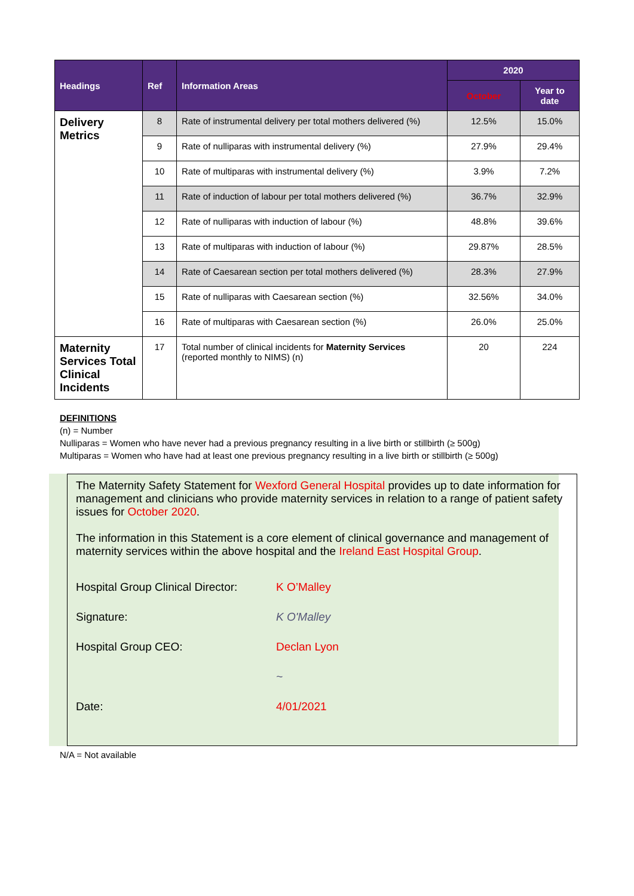| Headings | Ref | Information Areas | 2020 | |
| --- | --- | --- | --- | --- |
| | | | October | Year to date |
| Delivery Metrics | 8 | Rate of instrumental delivery per total mothers delivered (%) | 12.5% | 15.0% |
| | 9 | Rate of nulliparas with instrumental delivery (%) | 27.9% | 29.4% |
| | 10 | Rate of multiparas with instrumental delivery (%) | 3.9% | 7.2% |
| | 11 | Rate of induction of labour per total mothers delivered (%) | 36.7% | 32.9% |
| | 12 | Rate of nulliparas with induction of labour (%) | 48.8% | 39.6% |
| | 13 | Rate of multiparas with induction of labour (%) | 29.87% | 28.5% |
| | 14 | Rate of Caesarean section per total mothers delivered (%) | 28.3% | 27.9% |
| | 15 | Rate of nulliparas with Caesarean section (%) | 32.56% | 34.0% |
| | 16 | Rate of multiparas with Caesarean section (%) | 26.0% | 25.0% |
| Maternity Services Total Clinical Incidents | 17 | Total number of clinical incidents for Maternity Services (reported monthly to NIMS) (n) | 20 | 224 |
DEFINITIONS
(n) = Number
Nulliparas = Women who have never had a previous pregnancy resulting in a live birth or stillbirth (≥ 500g)
Multiparas = Women who have had at least one previous pregnancy resulting in a live birth or stillbirth (≥ 500g)
The Maternity Safety Statement for Wexford General Hospital provides up to date information for management and clinicians who provide maternity services in relation to a range of patient safety issues for October 2020.
The information in this Statement is a core element of clinical governance and management of maternity services within the above hospital and the Ireland East Hospital Group.
Hospital Group Clinical Director: K O’Malley
Signature: K O'Malley
Hospital Group CEO: Declan Lyon
~
Date: 4/01/2021
N/A = Not available